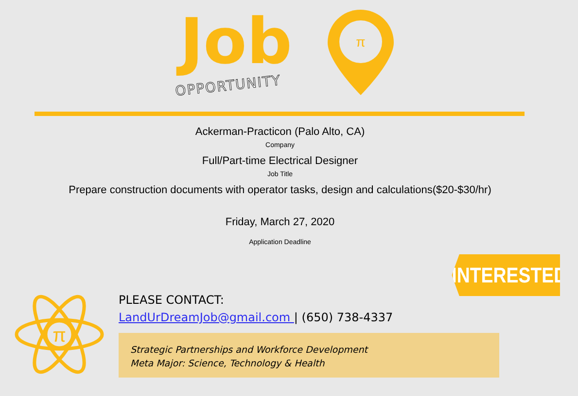Job
OPPORTUNITY
π
Ackerman-Practicon (Palo Alto, CA)
Company
Full/Part-time Electrical Designer
Job Title
Prepare construction documents with operator tasks, design and calculations($20-$30/hr)
Friday, March 27, 2020
Application Deadline
INTERESTED?
π
PLEASE CONTACT:
LandUrDreamJob@gmail.com | (650) 738-4337
Strategic Partnerships and Workforce Development
Meta Major: Science, Technology & Health